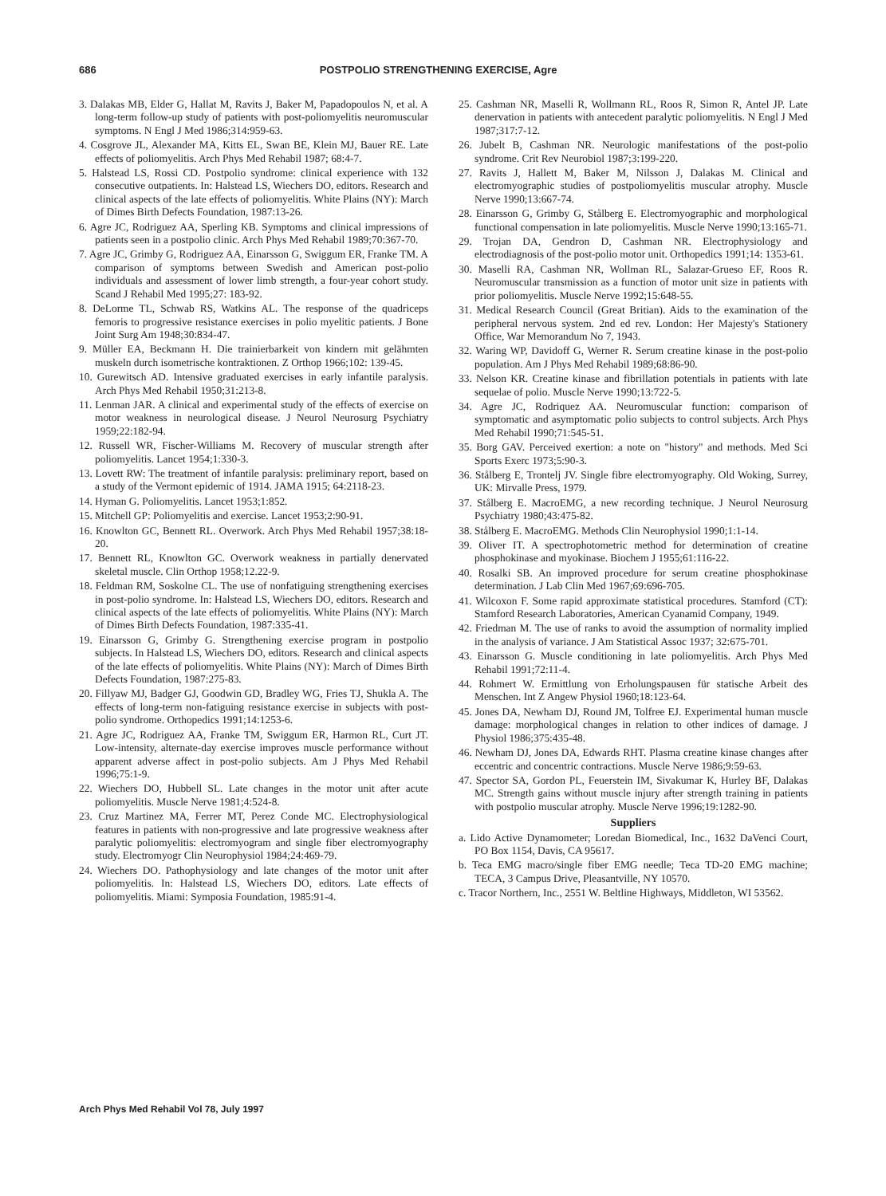686 POSTPOLIO STRENGTHENING EXERCISE, Agre
3. Dalakas MB, Elder G, Hallat M, Ravits J, Baker M, Papadopoulos N, et al. A long-term follow-up study of patients with post-poliomyelitis neuromuscular symptoms. N Engl J Med 1986;314:959-63.
4. Cosgrove JL, Alexander MA, Kitts EL, Swan BE, Klein MJ, Bauer RE. Late effects of poliomyelitis. Arch Phys Med Rehabil 1987; 68:4-7.
5. Halstead LS, Rossi CD. Postpolio syndrome: clinical experience with 132 consecutive outpatients. In: Halstead LS, Wiechers DO, editors. Research and clinical aspects of the late effects of poliomyelitis. White Plains (NY): March of Dimes Birth Defects Foundation, 1987:13-26.
6. Agre JC, Rodriguez AA, Sperling KB. Symptoms and clinical impressions of patients seen in a postpolio clinic. Arch Phys Med Rehabil 1989;70:367-70.
7. Agre JC, Grimby G, Rodriguez AA, Einarsson G, Swiggum ER, Franke TM. A comparison of symptoms between Swedish and American post-polio individuals and assessment of lower limb strength, a four-year cohort study. Scand J Rehabil Med 1995;27: 183-92.
8. DeLorme TL, Schwab RS, Watkins AL. The response of the quadriceps femoris to progressive resistance exercises in polio myelitic patients. J Bone Joint Surg Am 1948;30:834-47.
9. Müller EA, Beckmann H. Die trainierbarkeit von kindern mit gelähmten muskeln durch isometrische kontraktionen. Z Orthop 1966;102: 139-45.
10. Gurewitsch AD. Intensive graduated exercises in early infantile paralysis. Arch Phys Med Rehabil 1950;31:213-8.
11. Lenman JAR. A clinical and experimental study of the effects of exercise on motor weakness in neurological disease. J Neurol Neurosurg Psychiatry 1959;22:182-94.
12. Russell WR, Fischer-Williams M. Recovery of muscular strength after poliomyelitis. Lancet 1954;1:330-3.
13. Lovett RW: The treatment of infantile paralysis: preliminary report, based on a study of the Vermont epidemic of 1914. JAMA 1915; 64:2118-23.
14. Hyman G. Poliomyelitis. Lancet 1953;1:852.
15. Mitchell GP: Poliomyelitis and exercise. Lancet 1953;2:90-91.
16. Knowlton GC, Bennett RL. Overwork. Arch Phys Med Rehabil 1957;38:18-20.
17. Bennett RL, Knowlton GC. Overwork weakness in partially denervated skeletal muscle. Clin Orthop 1958;12.22-9.
18. Feldman RM, Soskolne CL. The use of nonfatiguing strengthening exercises in post-polio syndrome. In: Halstead LS, Wiechers DO, editors. Research and clinical aspects of the late effects of poliomyelitis. White Plains (NY): March of Dimes Birth Defects Foundation, 1987:335-41.
19. Einarsson G, Grimby G. Strengthening exercise program in postpolio subjects. In Halstead LS, Wiechers DO, editors. Research and clinical aspects of the late effects of poliomyelitis. White Plains (NY): March of Dimes Birth Defects Foundation, 1987:275-83.
20. Fillyaw MJ, Badger GJ, Goodwin GD, Bradley WG, Fries TJ, Shukla A. The effects of long-term non-fatiguing resistance exercise in subjects with post-polio syndrome. Orthopedics 1991;14:1253-6.
21. Agre JC, Rodriguez AA, Franke TM, Swiggum ER, Harmon RL, Curt JT. Low-intensity, alternate-day exercise improves muscle performance without apparent adverse affect in post-polio subjects. Am J Phys Med Rehabil 1996;75:1-9.
22. Wiechers DO, Hubbell SL. Late changes in the motor unit after acute poliomyelitis. Muscle Nerve 1981;4:524-8.
23. Cruz Martinez MA, Ferrer MT, Perez Conde MC. Electrophysiological features in patients with non-progressive and late progressive weakness after paralytic poliomyelitis: electromyogram and single fiber electromyography study. Electromyogr Clin Neurophysiol 1984;24:469-79.
24. Wiechers DO. Pathophysiology and late changes of the motor unit after poliomyelitis. In: Halstead LS, Wiechers DO, editors. Late effects of poliomyelitis. Miami: Symposia Foundation, 1985:91-4.
25. Cashman NR, Maselli R, Wollmann RL, Roos R, Simon R, Antel JP. Late denervation in patients with antecedent paralytic poliomyelitis. N Engl J Med 1987;317:7-12.
26. Jubelt B, Cashman NR. Neurologic manifestations of the post-polio syndrome. Crit Rev Neurobiol 1987;3:199-220.
27. Ravits J, Hallett M, Baker M, Nilsson J, Dalakas M. Clinical and electromyographic studies of postpoliomyelitis muscular atrophy. Muscle Nerve 1990;13:667-74.
28. Einarsson G, Grimby G, Stålberg E. Electromyographic and morphological functional compensation in late poliomyelitis. Muscle Nerve 1990;13:165-71.
29. Trojan DA, Gendron D, Cashman NR. Electrophysiology and electrodiagnosis of the post-polio motor unit. Orthopedics 1991;14: 1353-61.
30. Maselli RA, Cashman NR, Wollman RL, Salazar-Grueso EF, Roos R. Neuromuscular transmission as a function of motor unit size in patients with prior poliomyelitis. Muscle Nerve 1992;15:648-55.
31. Medical Research Council (Great Britian). Aids to the examination of the peripheral nervous system. 2nd ed rev. London: Her Majesty's Stationery Office, War Memorandum No 7, 1943.
32. Waring WP, Davidoff G, Werner R. Serum creatine kinase in the post-polio population. Am J Phys Med Rehabil 1989;68:86-90.
33. Nelson KR. Creatine kinase and fibrillation potentials in patients with late sequelae of polio. Muscle Nerve 1990;13:722-5.
34. Agre JC, Rodriquez AA. Neuromuscular function: comparison of symptomatic and asymptomatic polio subjects to control subjects. Arch Phys Med Rehabil 1990;71:545-51.
35. Borg GAV. Perceived exertion: a note on "history" and methods. Med Sci Sports Exerc 1973;5:90-3.
36. Stålberg E, Trontelj JV. Single fibre electromyography. Old Woking, Surrey, UK: Mirvalle Press, 1979.
37. Stålberg E. MacroEMG, a new recording technique. J Neurol Neurosurg Psychiatry 1980;43:475-82.
38. Stålberg E. MacroEMG. Methods Clin Neurophysiol 1990;1:1-14.
39. Oliver IT. A spectrophotometric method for determination of creatine phosphokinase and myokinase. Biochem J 1955;61:116-22.
40. Rosalki SB. An improved procedure for serum creatine phosphokinase determination. J Lab Clin Med 1967;69:696-705.
41. Wilcoxon F. Some rapid approximate statistical procedures. Stamford (CT): Stamford Research Laboratories, American Cyanamid Company, 1949.
42. Friedman M. The use of ranks to avoid the assumption of normality implied in the analysis of variance. J Am Statistical Assoc 1937; 32:675-701.
43. Einarsson G. Muscle conditioning in late poliomyelitis. Arch Phys Med Rehabil 1991;72:11-4.
44. Rohmert W. Ermittlung von Erholungspausen für statische Arbeit des Menschen. Int Z Angew Physiol 1960;18:123-64.
45. Jones DA, Newham DJ, Round JM, Tolfree EJ. Experimental human muscle damage: morphological changes in relation to other indices of damage. J Physiol 1986;375:435-48.
46. Newham DJ, Jones DA, Edwards RHT. Plasma creatine kinase changes after eccentric and concentric contractions. Muscle Nerve 1986;9:59-63.
47. Spector SA, Gordon PL, Feuerstein IM, Sivakumar K, Hurley BF, Dalakas MC. Strength gains without muscle injury after strength training in patients with postpolio muscular atrophy. Muscle Nerve 1996;19:1282-90.
Suppliers
a. Lido Active Dynamometer; Loredan Biomedical, Inc., 1632 DaVenci Court, PO Box 1154, Davis, CA 95617.
b. Teca EMG macro/single fiber EMG needle; Teca TD-20 EMG machine; TECA, 3 Campus Drive, Pleasantville, NY 10570.
c. Tracor Northern, Inc., 2551 W. Beltline Highways, Middleton, WI 53562.
Arch Phys Med Rehabil Vol 78, July 1997